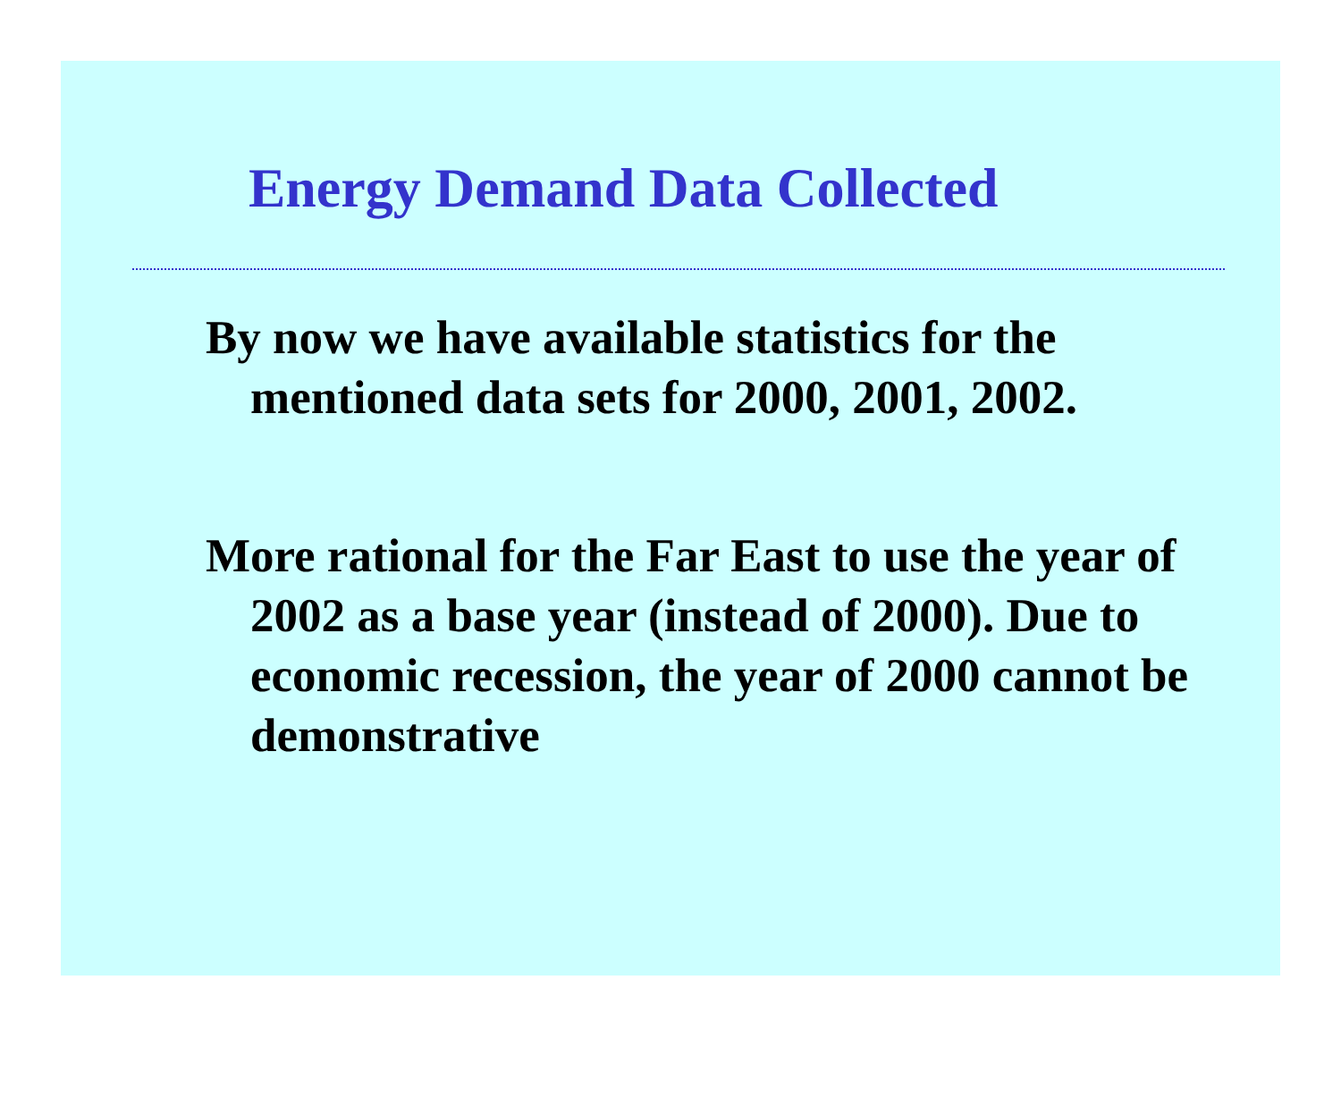Energy Demand Data Collected
By now we have available statistics for the mentioned data sets for 2000, 2001, 2002.
More rational for the Far East to use the year of 2002 as a base year (instead of 2000). Due to economic recession, the year of 2000 cannot be demonstrative